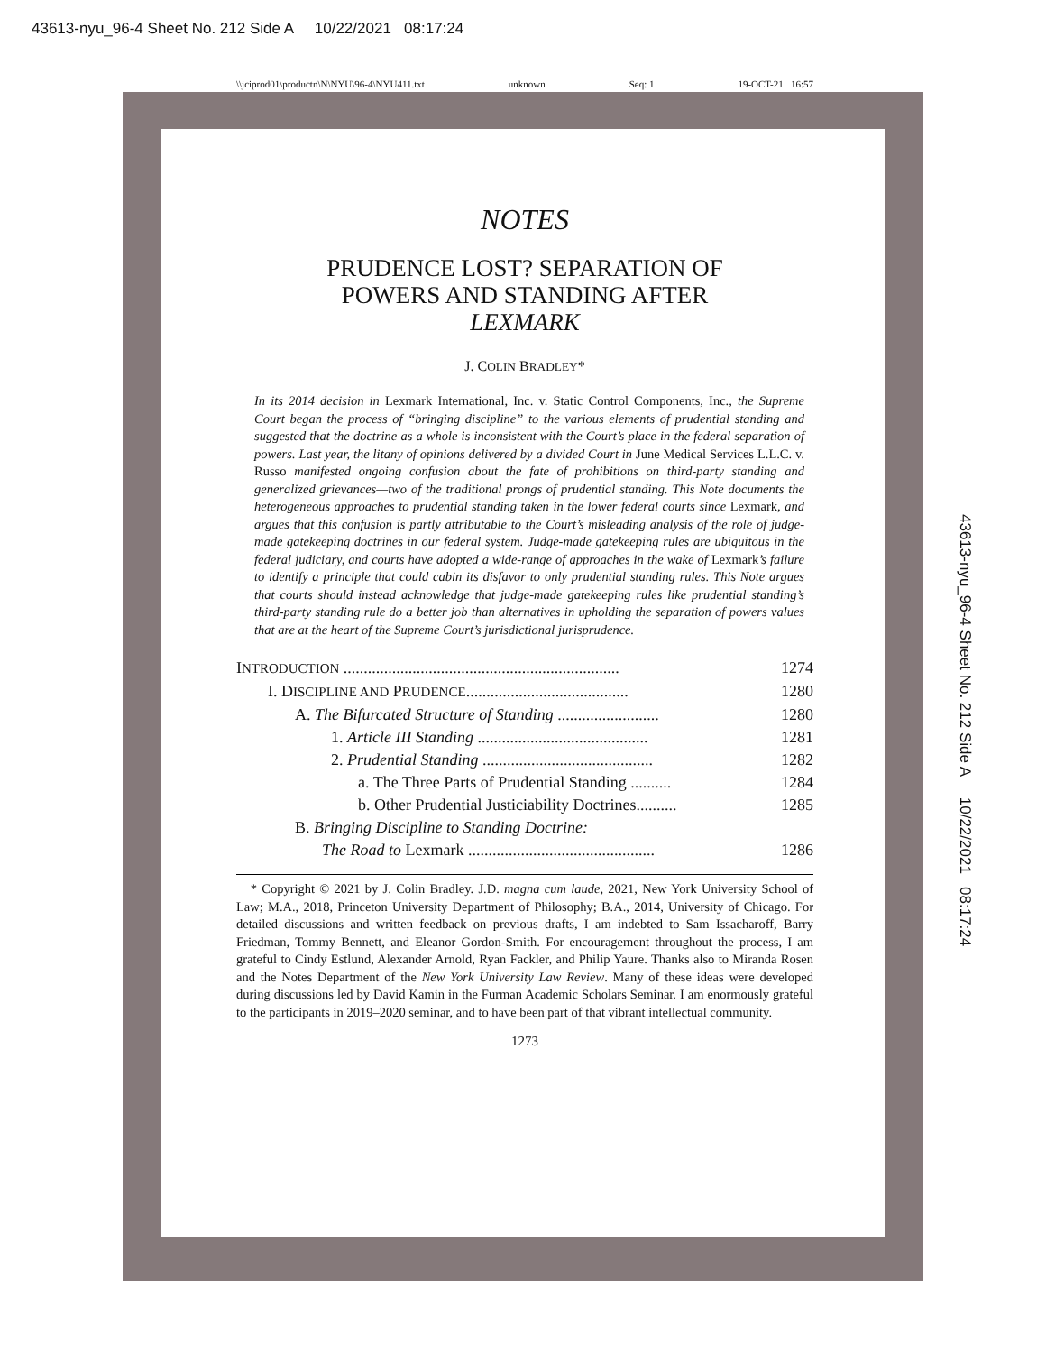43613-nyu_96-4 Sheet No. 212 Side A 10/22/2021 08:17:24
\\jciprod01\productn\N\NYU\96-4\NYU411.txt unknown Seq: 1 19-OCT-21 16:57
43613-nyu_96-4 Sheet No. 212 Side A 10/22/2021 08:17:24
NOTES
PRUDENCE LOST? SEPARATION OF
POWERS AND STANDING AFTER
LEXMARK
J. COLIN BRADLEY*
In its 2014 decision in Lexmark International, Inc. v. Static Control Components, Inc., the Supreme Court began the process of “bringing discipline” to the various elements of prudential standing and suggested that the doctrine as a whole is inconsistent with the Court’s place in the federal separation of powers. Last year, the litany of opinions delivered by a divided Court in June Medical Services L.L.C. v. Russo manifested ongoing confusion about the fate of prohibitions on third-party standing and generalized grievances—two of the traditional prongs of prudential standing. This Note documents the heterogeneous approaches to prudential standing taken in the lower federal courts since Lexmark, and argues that this confusion is partly attributable to the Court’s misleading analysis of the role of judge-made gatekeeping doctrines in our federal system. Judge-made gatekeeping rules are ubiquitous in the federal judiciary, and courts have adopted a wide-range of approaches in the wake of Lexmark’s failure to identify a principle that could cabin its disfavor to only prudential standing rules. This Note argues that courts should instead acknowledge that judge-made gatekeeping rules like prudential standing’s third-party standing rule do a better job than alternatives in upholding the separation of powers values that are at the heart of the Supreme Court’s jurisdictional jurisprudence.
INTRODUCTION .................................................................... 1274
I. DISCIPLINE AND PRUDENCE........................................ 1280
A. The Bifurcated Structure of Standing ......................... 1280
1. Article III Standing .......................................... 1281
2. Prudential Standing .......................................... 1282
a. The Three Parts of Prudential Standing .......... 1284
b. Other Prudential Justiciability Doctrines.......... 1285
B. Bringing Discipline to Standing Doctrine:
The Road to Lexmark .............................................. 1286
* Copyright © 2021 by J. Colin Bradley. J.D. magna cum laude, 2021, New York University School of Law; M.A., 2018, Princeton University Department of Philosophy; B.A., 2014, University of Chicago. For detailed discussions and written feedback on previous drafts, I am indebted to Sam Issacharoff, Barry Friedman, Tommy Bennett, and Eleanor Gordon-Smith. For encouragement throughout the process, I am grateful to Cindy Estlund, Alexander Arnold, Ryan Fackler, and Philip Yaure. Thanks also to Miranda Rosen and the Notes Department of the New York University Law Review. Many of these ideas were developed during discussions led by David Kamin in the Furman Academic Scholars Seminar. I am enormously grateful to the participants in 2019–2020 seminar, and to have been part of that vibrant intellectual community.
1273